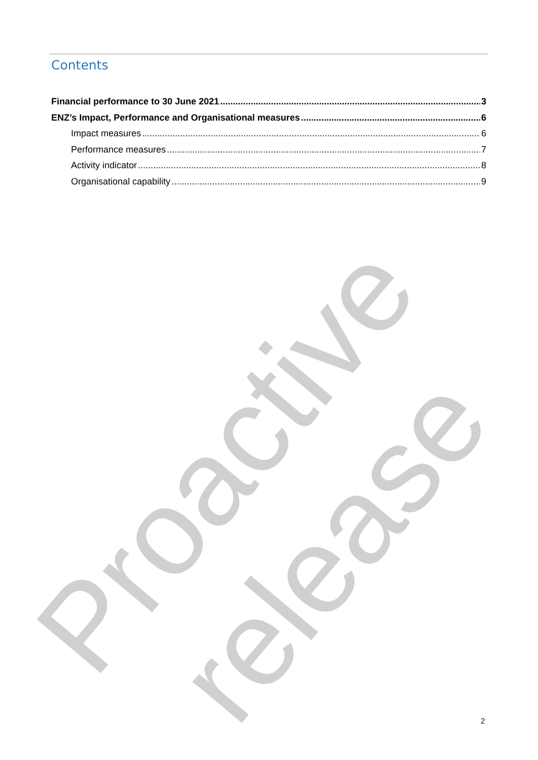Proactive release
Contents
Financial performance to 30 June 2021 3
ENZ’s Impact, Performance and Organisational measures 6
Impact measures 6
Performance measures 7
Activity indicator 8
Organisational capability 9
2